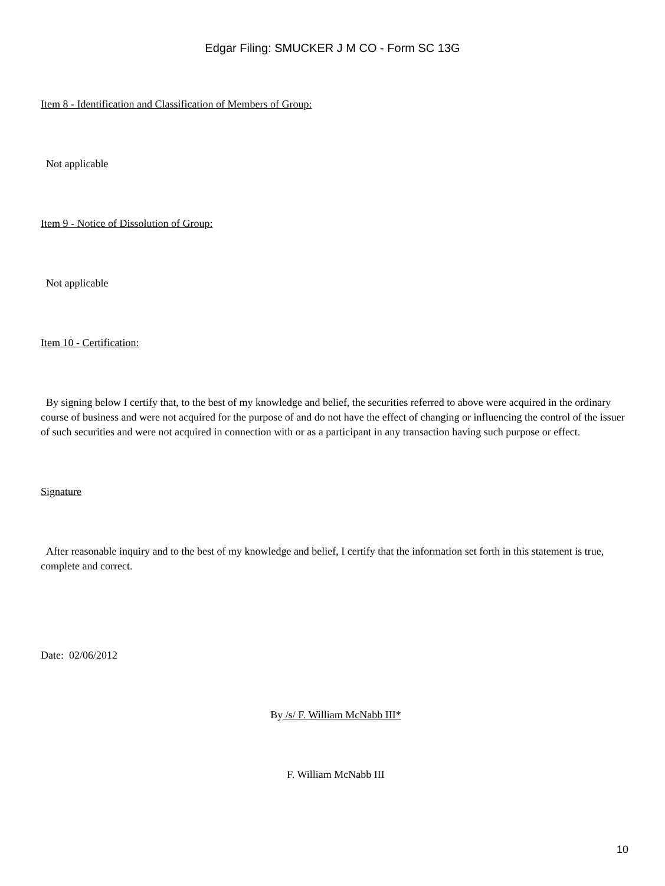Edgar Filing: SMUCKER J M CO - Form SC 13G
Item 8 - Identification and Classification of Members of Group:
Not applicable
Item 9 - Notice of Dissolution of Group:
Not applicable
Item 10 - Certification:
By signing below I certify that, to the best of my knowledge and belief, the securities referred to above were acquired in the ordinary course of business and were not acquired for the purpose of and do not have the effect of changing or influencing the control of the issuer of such securities and were not acquired in connection with or as a participant in any transaction having such purpose or effect.
Signature
After reasonable inquiry and to the best of my knowledge and belief, I certify that the information set forth in this statement is true, complete and correct.
Date: 02/06/2012
By /s/ F. William McNabb III*
F. William McNabb III
10